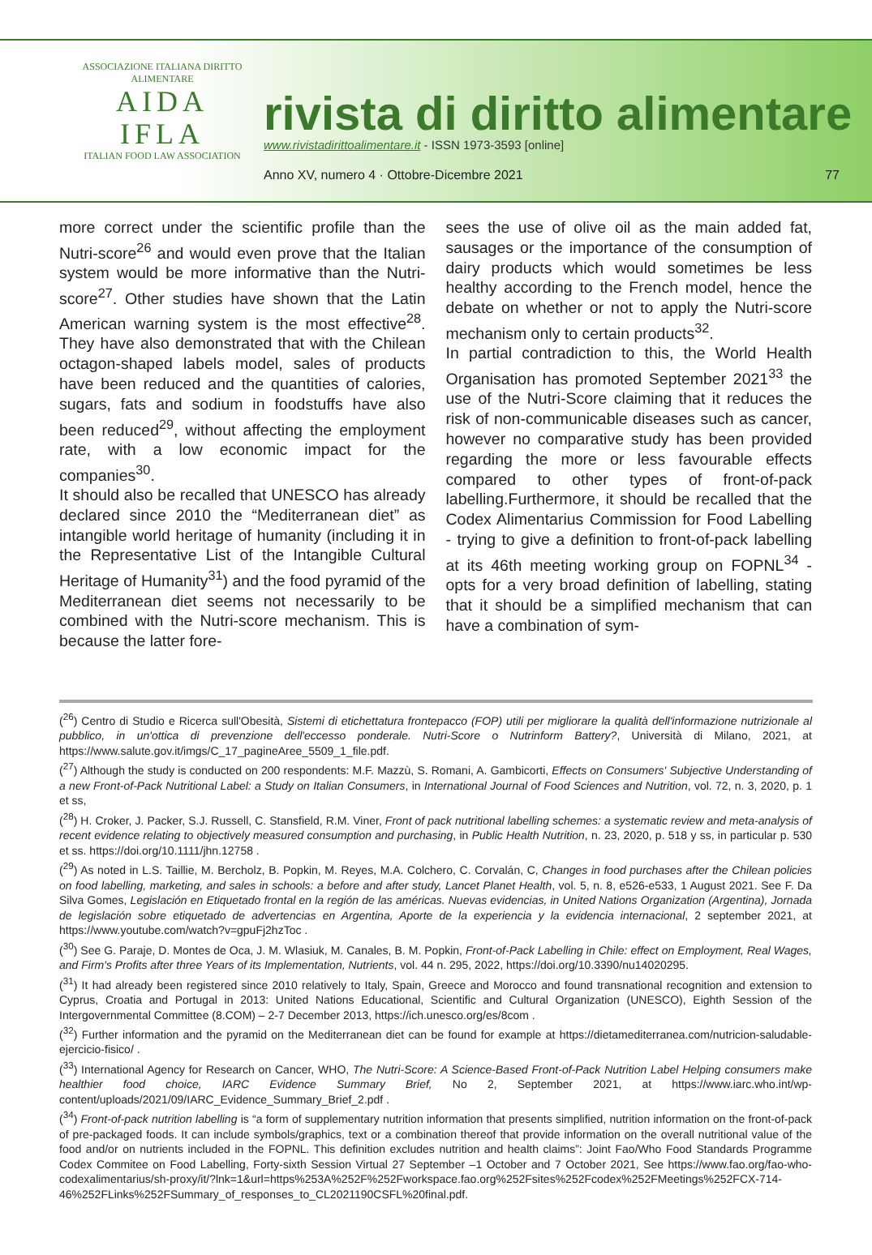ASSOCIAZIONE ITALIANA DIRITTO ALIMENTARE
AIDA
IFLA
ITALIAN FOOD LAW ASSOCIATION
rivista di diritto alimentare
www.rivistadirittoalimentare.it - ISSN 1973-3593 [online]
Anno XV, numero 4 · Ottobre-Dicembre 2021 77
more correct under the scientific profile than the Nutri-score<sup>26</sup> and would even prove that the Italian system would be more informative than the Nutri-score<sup>27</sup>. Other studies have shown that the Latin American warning system is the most effective<sup>28</sup>. They have also demonstrated that with the Chilean octagon-shaped labels model, sales of products have been reduced and the quantities of calories, sugars, fats and sodium in foodstuffs have also been reduced<sup>29</sup>, without affecting the employment rate, with a low economic impact for the companies<sup>30</sup>.
It should also be recalled that UNESCO has already declared since 2010 the “Mediterranean diet” as intangible world heritage of humanity (including it in the Representative List of the Intangible Cultural Heritage of Humanity<sup>31</sup>) and the food pyramid of the Mediterranean diet seems not necessarily to be combined with the Nutri-score mechanism. This is because the latter fore-
sees the use of olive oil as the main added fat, sausages or the importance of the consumption of dairy products which would sometimes be less healthy according to the French model, hence the debate on whether or not to apply the Nutri-score mechanism only to certain products<sup>32</sup>.
In partial contradiction to this, the World Health Organisation has promoted September 2021<sup>33</sup> the use of the Nutri-Score claiming that it reduces the risk of non-communicable diseases such as cancer, however no comparative study has been provided regarding the more or less favourable effects compared to other types of front-of-pack labelling.Furthermore, it should be recalled that the Codex Alimentarius Commission for Food Labelling - trying to give a definition to front-of-pack labelling at its 46th meeting working group on FOPNL<sup>34</sup> - opts for a very broad definition of labelling, stating that it should be a simplified mechanism that can have a combination of sym-
(<sup>26</sup>) Centro di Studio e Ricerca sull'Obesità, Sistemi di etichettatura frontepacco (FOP) utili per migliorare la qualità dell'informazione nutrizionale al pubblico, in un'ottica di prevenzione dell'eccesso ponderale. Nutri-Score o Nutrinform Battery?, Università di Milano, 2021, at https://www.salute.gov.it/imgs/C_17_pagineAree_5509_1_file.pdf.
(<sup>27</sup>) Although the study is conducted on 200 respondents: M.F. Mazzù, S. Romani, A. Gambicorti, Effects on Consumers' Subjective Understanding of a new Front-of-Pack Nutritional Label: a Study on Italian Consumers, in International Journal of Food Sciences and Nutrition, vol. 72, n. 3, 2020, p. 1 et ss,
(<sup>28</sup>) H. Croker, J. Packer, S.J. Russell, C. Stansfield, R.M. Viner, Front of pack nutritional labelling schemes: a systematic review and meta-analysis of recent evidence relating to objectively measured consumption and purchasing, in Public Health Nutrition, n. 23, 2020, p. 518 y ss, in particular p. 530 et ss. https://doi.org/10.1111/jhn.12758 .
(<sup>29</sup>) As noted in L.S. Taillie, M. Bercholz, B. Popkin, M. Reyes, M.A. Colchero, C. Corvalán, C, Changes in food purchases after the Chilean policies on food labelling, marketing, and sales in schools: a before and after study, Lancet Planet Health, vol. 5, n. 8, e526-e533, 1 August 2021. See F. Da Silva Gomes, Legislación en Etiquetado frontal en la región de las américas. Nuevas evidencias, in United Nations Organization (Argentina), Jornada de legislación sobre etiquetado de advertencias en Argentina, Aporte de la experiencia y la evidencia internacional, 2 september 2021, at https://www.youtube.com/watch?v=gpuFj2hzToc .
(<sup>30</sup>) See G. Paraje, D. Montes de Oca, J. M. Wlasiuk, M. Canales, B. M. Popkin, Front-of-Pack Labelling in Chile: effect on Employment, Real Wages, and Firm's Profits after three Years of its Implementation, Nutrients, vol. 44 n. 295, 2022, https://doi.org/10.3390/nu14020295.
(<sup>31</sup>) It had already been registered since 2010 relatively to Italy, Spain, Greece and Morocco and found transnational recognition and extension to Cyprus, Croatia and Portugal in 2013: United Nations Educational, Scientific and Cultural Organization (UNESCO), Eighth Session of the Intergovernmental Committee (8.COM) – 2-7 December 2013, https://ich.unesco.org/es/8com .
(<sup>32</sup>) Further information and the pyramid on the Mediterranean diet can be found for example at https://dietamediterranea.com/nutricion-saludable-ejercicio-fisico/ .
(<sup>33</sup>) International Agency for Research on Cancer, WHO, The Nutri-Score: A Science-Based Front-of-Pack Nutrition Label Helping consumers make healthier food choice, IARC Evidence Summary Brief, No 2, September 2021, at https://www.iarc.who.int/wp-content/uploads/2021/09/IARC_Evidence_Summary_Brief_2.pdf .
(<sup>34</sup>) Front-of-pack nutrition labelling is “a form of supplementary nutrition information that presents simplified, nutrition information on the front-of-pack of pre-packaged foods. It can include symbols/graphics, text or a combination thereof that provide information on the overall nutritional value of the food and/or on nutrients included in the FOPNL. This definition excludes nutrition and health claims”: Joint Fao/Who Food Standards Programme Codex Commitee on Food Labelling, Forty-sixth Session Virtual 27 September –1 October and 7 October 2021, See https://www.fao.org/fao-who-codexalimentarius/sh-proxy/it/?lnk=1&url=https%253A%252F%252Fworkspace.fao.org%252Fsites%252Fcodex%252FMeetings%252FCX-714-46%252FLinks%252FSummary_of_responses_to_CL2021190CSFL%20final.pdf.